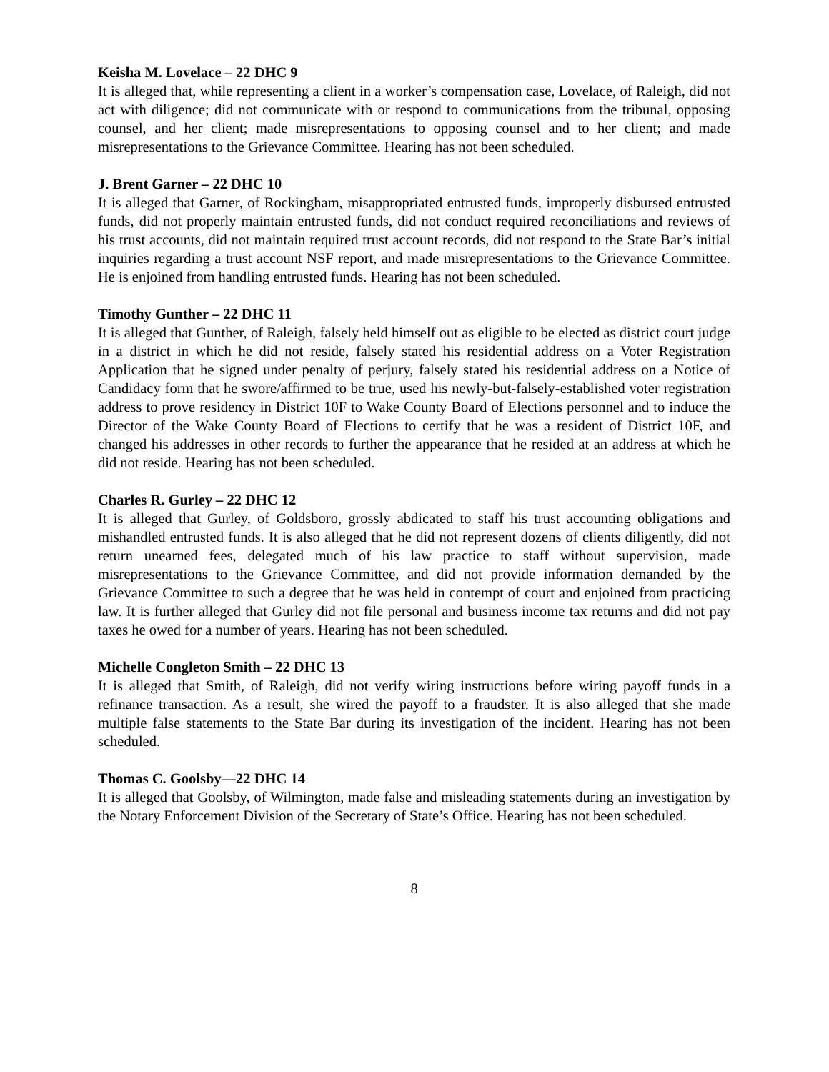Keisha M. Lovelace – 22 DHC 9
It is alleged that, while representing a client in a worker’s compensation case, Lovelace, of Raleigh, did not act with diligence; did not communicate with or respond to communications from the tribunal, opposing counsel, and her client; made misrepresentations to opposing counsel and to her client; and made misrepresentations to the Grievance Committee. Hearing has not been scheduled.
J. Brent Garner – 22 DHC 10
It is alleged that Garner, of Rockingham, misappropriated entrusted funds, improperly disbursed entrusted funds, did not properly maintain entrusted funds, did not conduct required reconciliations and reviews of his trust accounts, did not maintain required trust account records, did not respond to the State Bar’s initial inquiries regarding a trust account NSF report, and made misrepresentations to the Grievance Committee. He is enjoined from handling entrusted funds. Hearing has not been scheduled.
Timothy Gunther – 22 DHC 11
It is alleged that Gunther, of Raleigh, falsely held himself out as eligible to be elected as district court judge in a district in which he did not reside, falsely stated his residential address on a Voter Registration Application that he signed under penalty of perjury, falsely stated his residential address on a Notice of Candidacy form that he swore/affirmed to be true, used his newly-but-falsely-established voter registration address to prove residency in District 10F to Wake County Board of Elections personnel and to induce the Director of the Wake County Board of Elections to certify that he was a resident of District 10F, and changed his addresses in other records to further the appearance that he resided at an address at which he did not reside. Hearing has not been scheduled.
Charles R. Gurley – 22 DHC 12
It is alleged that Gurley, of Goldsboro, grossly abdicated to staff his trust accounting obligations and mishandled entrusted funds. It is also alleged that he did not represent dozens of clients diligently, did not return unearned fees, delegated much of his law practice to staff without supervision, made misrepresentations to the Grievance Committee, and did not provide information demanded by the Grievance Committee to such a degree that he was held in contempt of court and enjoined from practicing law. It is further alleged that Gurley did not file personal and business income tax returns and did not pay taxes he owed for a number of years. Hearing has not been scheduled.
Michelle Congleton Smith – 22 DHC 13
It is alleged that Smith, of Raleigh, did not verify wiring instructions before wiring payoff funds in a refinance transaction. As a result, she wired the payoff to a fraudster. It is also alleged that she made multiple false statements to the State Bar during its investigation of the incident. Hearing has not been scheduled.
Thomas C. Goolsby—22 DHC 14
It is alleged that Goolsby, of Wilmington, made false and misleading statements during an investigation by the Notary Enforcement Division of the Secretary of State’s Office. Hearing has not been scheduled.
8